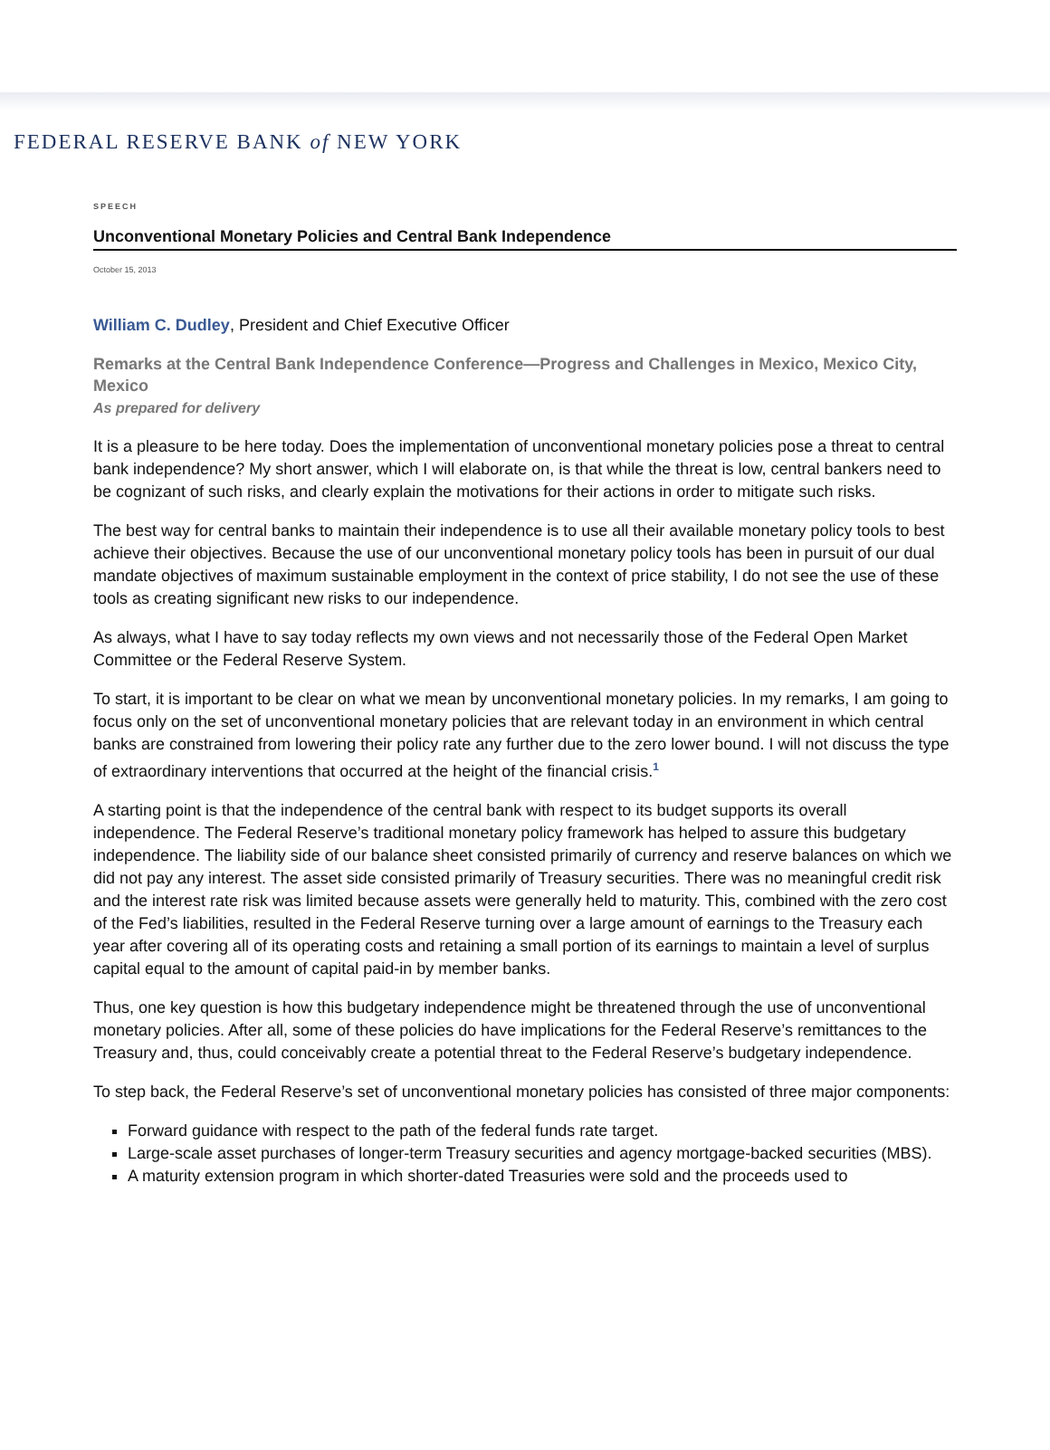FEDERAL RESERVE BANK of NEW YORK
SPEECH
Unconventional Monetary Policies and Central Bank Independence
October 15, 2013
William C. Dudley, President and Chief Executive Officer
Remarks at the Central Bank Independence Conference—Progress and Challenges in Mexico, Mexico City, Mexico
As prepared for delivery
It is a pleasure to be here today. Does the implementation of unconventional monetary policies pose a threat to central bank independence? My short answer, which I will elaborate on, is that while the threat is low, central bankers need to be cognizant of such risks, and clearly explain the motivations for their actions in order to mitigate such risks.
The best way for central banks to maintain their independence is to use all their available monetary policy tools to best achieve their objectives. Because the use of our unconventional monetary policy tools has been in pursuit of our dual mandate objectives of maximum sustainable employment in the context of price stability, I do not see the use of these tools as creating significant new risks to our independence.
As always, what I have to say today reflects my own views and not necessarily those of the Federal Open Market Committee or the Federal Reserve System.
To start, it is important to be clear on what we mean by unconventional monetary policies. In my remarks, I am going to focus only on the set of unconventional monetary policies that are relevant today in an environment in which central banks are constrained from lowering their policy rate any further due to the zero lower bound. I will not discuss the type of extraordinary interventions that occurred at the height of the financial crisis.<sup>1</sup>
A starting point is that the independence of the central bank with respect to its budget supports its overall independence. The Federal Reserve’s traditional monetary policy framework has helped to assure this budgetary independence. The liability side of our balance sheet consisted primarily of currency and reserve balances on which we did not pay any interest. The asset side consisted primarily of Treasury securities. There was no meaningful credit risk and the interest rate risk was limited because assets were generally held to maturity. This, combined with the zero cost of the Fed’s liabilities, resulted in the Federal Reserve turning over a large amount of earnings to the Treasury each year after covering all of its operating costs and retaining a small portion of its earnings to maintain a level of surplus capital equal to the amount of capital paid-in by member banks.
Thus, one key question is how this budgetary independence might be threatened through the use of unconventional monetary policies. After all, some of these policies do have implications for the Federal Reserve’s remittances to the Treasury and, thus, could conceivably create a potential threat to the Federal Reserve’s budgetary independence.
To step back, the Federal Reserve’s set of unconventional monetary policies has consisted of three major components:
Forward guidance with respect to the path of the federal funds rate target.
Large-scale asset purchases of longer-term Treasury securities and agency mortgage-backed securities (MBS).
A maturity extension program in which shorter-dated Treasuries were sold and the proceeds used to